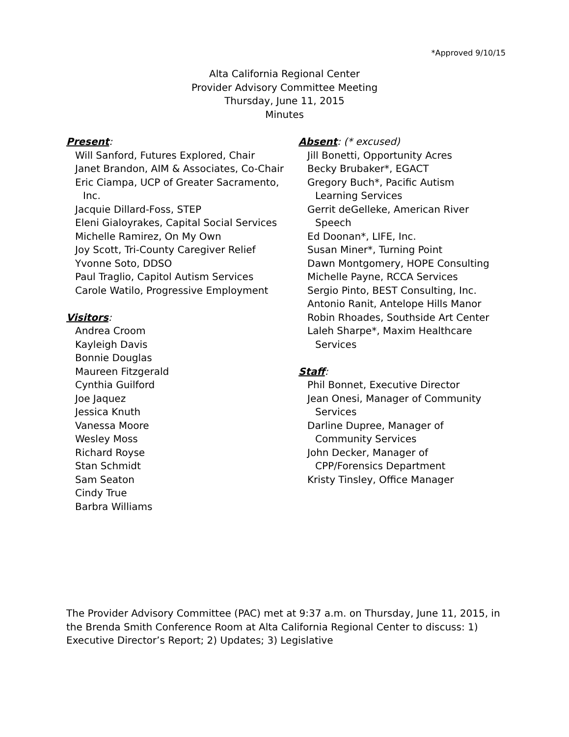*Approved 9/10/15
Alta California Regional Center
Provider Advisory Committee Meeting
Thursday, June 11, 2015
Minutes
Present:
Will Sanford, Futures Explored, Chair
Janet Brandon, AIM & Associates, Co-Chair
Eric Ciampa, UCP of Greater Sacramento, Inc.
Jacquie Dillard-Foss, STEP
Eleni Gialoyrakes, Capital Social Services
Michelle Ramirez, On My Own
Joy Scott, Tri-County Caregiver Relief
Yvonne Soto, DDSO
Paul Traglio, Capitol Autism Services
Carole Watilo, Progressive Employment
Visitors:
Andrea Croom
Kayleigh Davis
Bonnie Douglas
Maureen Fitzgerald
Cynthia Guilford
Joe Jaquez
Jessica Knuth
Vanessa Moore
Wesley Moss
Richard Royse
Stan Schmidt
Sam Seaton
Cindy True
Barbra Williams
Absent: (* excused)
Jill Bonetti, Opportunity Acres
Becky Brubaker*, EGACT
Gregory Buch*, Pacific Autism Learning Services
Gerrit deGelleke, American River Speech
Ed Doonan*, LIFE, Inc.
Susan Miner*, Turning Point
Dawn Montgomery, HOPE Consulting
Michelle Payne, RCCA Services
Sergio Pinto, BEST Consulting, Inc.
Antonio Ranit, Antelope Hills Manor
Robin Rhoades, Southside Art Center
Laleh Sharpe*, Maxim Healthcare Services
Staff:
Phil Bonnet, Executive Director
Jean Onesi, Manager of Community Services
Darline Dupree, Manager of Community Services
John Decker, Manager of CPP/Forensics Department
Kristy Tinsley, Office Manager
The Provider Advisory Committee (PAC) met at 9:37 a.m. on Thursday, June 11, 2015, in the Brenda Smith Conference Room at Alta California Regional Center to discuss: 1) Executive Director’s Report; 2) Updates; 3) Legislative